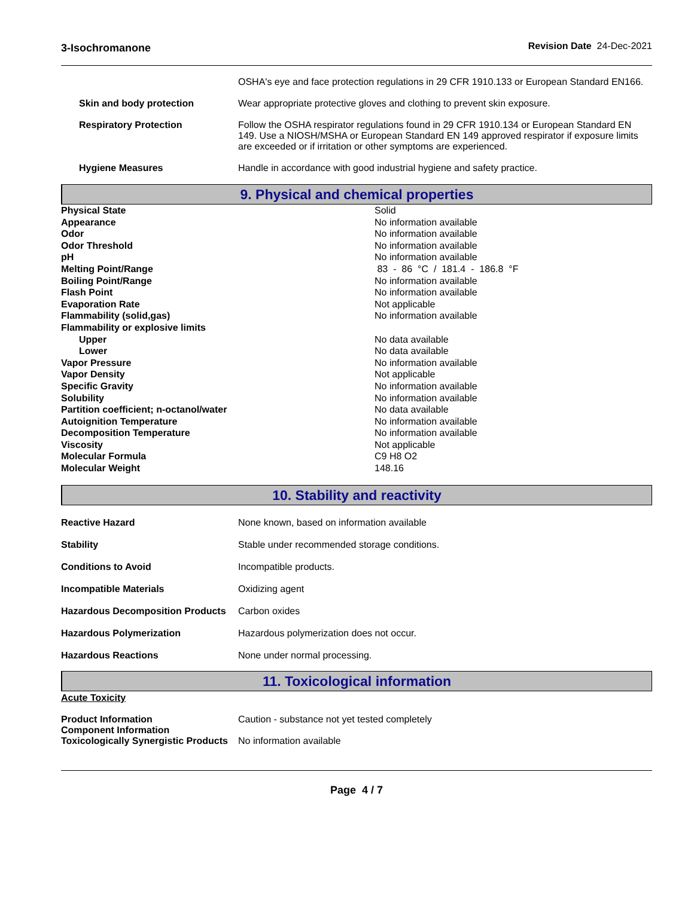3-Isochromanone Revision Date 24-Dec-2021
| | OSHA's eye and face protection regulations in 29 CFR 1910.133 or European Standard EN166. |
| Skin and body protection | Wear appropriate protective gloves and clothing to prevent skin exposure. |
| Respiratory Protection | Follow the OSHA respirator regulations found in 29 CFR 1910.134 or European Standard EN 149. Use a NIOSH/MSHA or European Standard EN 149 approved respirator if exposure limits are exceeded or if irritation or other symptoms are experienced. |
| Hygiene Measures | Handle in accordance with good industrial hygiene and safety practice. |
9. Physical and chemical properties
| Physical State | Solid |
| Appearance | No information available |
| Odor | No information available |
| Odor Threshold | No information available |
| pH | No information available |
| Melting Point/Range | 83 - 86 °C / 181.4 - 186.8 °F |
| Boiling Point/Range | No information available |
| Flash Point | No information available |
| Evaporation Rate | Not applicable |
| Flammability (solid,gas) | No information available |
| Flammability or explosive limits | |
| Upper | No data available |
| Lower | No data available |
| Vapor Pressure | No information available |
| Vapor Density | Not applicable |
| Specific Gravity | No information available |
| Solubility | No information available |
| Partition coefficient; n-octanol/water | No data available |
| Autoignition Temperature | No information available |
| Decomposition Temperature | No information available |
| Viscosity | Not applicable |
| Molecular Formula | C9 H8 O2 |
| Molecular Weight | 148.16 |
10. Stability and reactivity
| Reactive Hazard | None known, based on information available |
| Stability | Stable under recommended storage conditions. |
| Conditions to Avoid | Incompatible products. |
| Incompatible Materials | Oxidizing agent |
| Hazardous Decomposition Products | Carbon oxides |
| Hazardous Polymerization | Hazardous polymerization does not occur. |
| Hazardous Reactions | None under normal processing. |
11. Toxicological information
Acute Toxicity
| Product Information Component Information | Caution - substance not yet tested completely |
| Toxicologically Synergistic Products | No information available |
Page 4 / 7